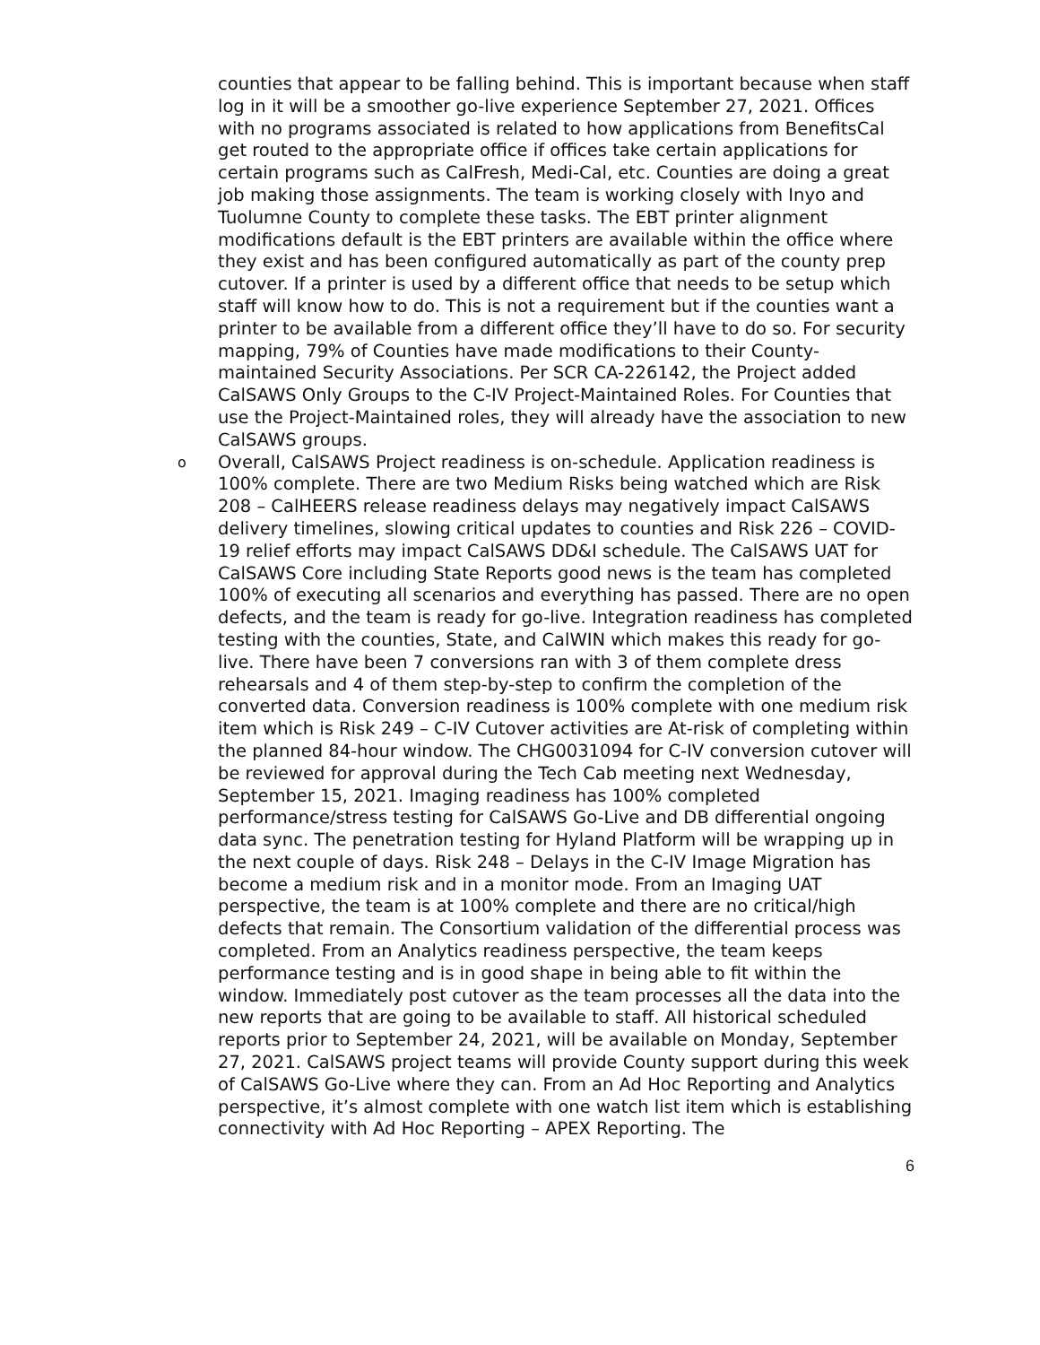counties that appear to be falling behind. This is important because when staff log in it will be a smoother go-live experience September 27, 2021. Offices with no programs associated is related to how applications from BenefitsCal get routed to the appropriate office if offices take certain applications for certain programs such as CalFresh, Medi-Cal, etc. Counties are doing a great job making those assignments. The team is working closely with Inyo and Tuolumne County to complete these tasks. The EBT printer alignment modifications default is the EBT printers are available within the office where they exist and has been configured automatically as part of the county prep cutover. If a printer is used by a different office that needs to be setup which staff will know how to do. This is not a requirement but if the counties want a printer to be available from a different office they’ll have to do so. For security mapping, 79% of Counties have made modifications to their County-maintained Security Associations. Per SCR CA-226142, the Project added CalSAWS Only Groups to the C-IV Project-Maintained Roles. For Counties that use the Project-Maintained roles, they will already have the association to new CalSAWS groups.
o
Overall, CalSAWS Project readiness is on-schedule. Application readiness is 100% complete. There are two Medium Risks being watched which are Risk 208 – CalHEERS release readiness delays may negatively impact CalSAWS delivery timelines, slowing critical updates to counties and Risk 226 – COVID-19 relief efforts may impact CalSAWS DD&I schedule. The CalSAWS UAT for CalSAWS Core including State Reports good news is the team has completed 100% of executing all scenarios and everything has passed. There are no open defects, and the team is ready for go-live. Integration readiness has completed testing with the counties, State, and CalWIN which makes this ready for go-live. There have been 7 conversions ran with 3 of them complete dress rehearsals and 4 of them step-by-step to confirm the completion of the converted data. Conversion readiness is 100% complete with one medium risk item which is Risk 249 – C-IV Cutover activities are At-risk of completing within the planned 84-hour window. The CHG0031094 for C-IV conversion cutover will be reviewed for approval during the Tech Cab meeting next Wednesday, September 15, 2021. Imaging readiness has 100% completed performance/stress testing for CalSAWS Go-Live and DB differential ongoing data sync. The penetration testing for Hyland Platform will be wrapping up in the next couple of days. Risk 248 – Delays in the C-IV Image Migration has become a medium risk and in a monitor mode. From an Imaging UAT perspective, the team is at 100% complete and there are no critical/high defects that remain. The Consortium validation of the differential process was completed. From an Analytics readiness perspective, the team keeps performance testing and is in good shape in being able to fit within the window. Immediately post cutover as the team processes all the data into the new reports that are going to be available to staff. All historical scheduled reports prior to September 24, 2021, will be available on Monday, September 27, 2021. CalSAWS project teams will provide County support during this week of CalSAWS Go-Live where they can. From an Ad Hoc Reporting and Analytics perspective, it’s almost complete with one watch list item which is establishing connectivity with Ad Hoc Reporting – APEX Reporting. The
6